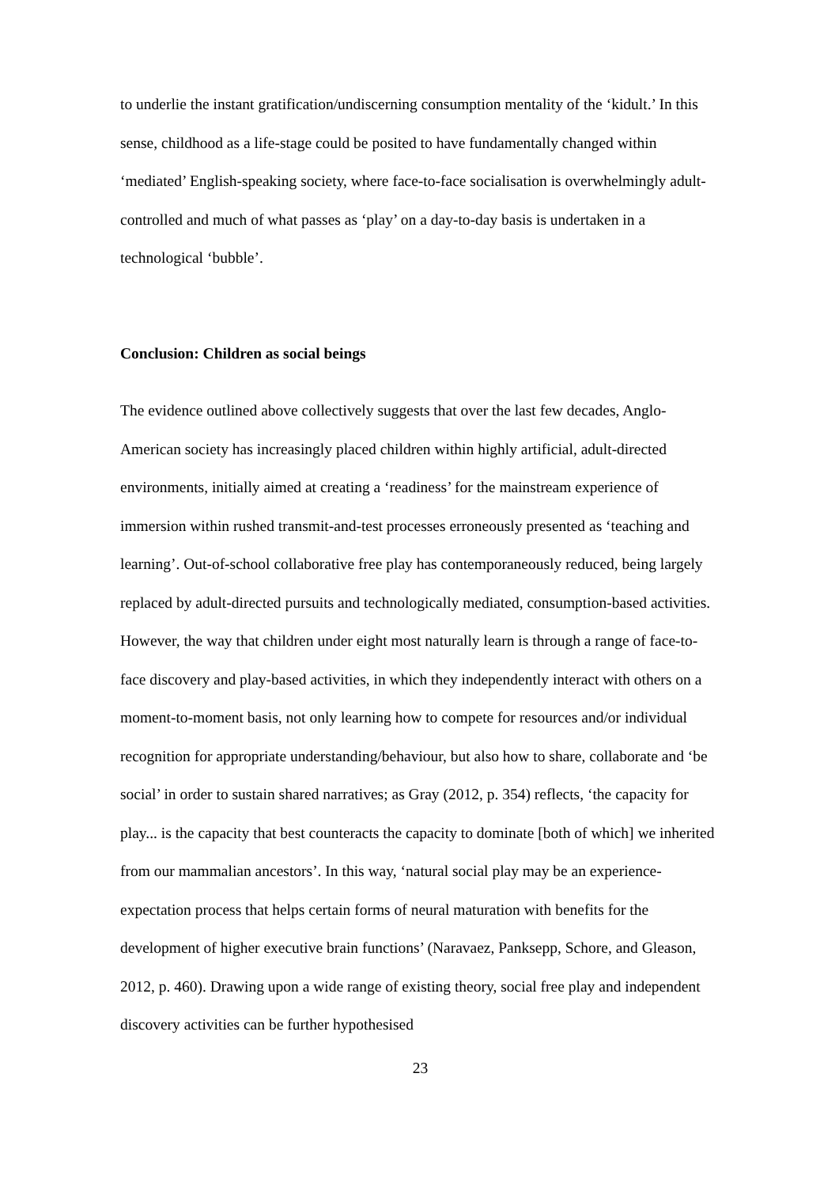to underlie the instant gratification/undiscerning consumption mentality of the ‘kidult.’ In this sense, childhood as a life-stage could be posited to have fundamentally changed within ‘mediated’ English-speaking society, where face-to-face socialisation is overwhelmingly adult-controlled and much of what passes as ‘play’ on a day-to-day basis is undertaken in a technological ‘bubble’.
Conclusion: Children as social beings
The evidence outlined above collectively suggests that over the last few decades, Anglo-American society has increasingly placed children within highly artificial, adult-directed environments, initially aimed at creating a ‘readiness’ for the mainstream experience of immersion within rushed transmit-and-test processes erroneously presented as ‘teaching and learning’. Out-of-school collaborative free play has contemporaneously reduced, being largely replaced by adult-directed pursuits and technologically mediated, consumption-based activities. However, the way that children under eight most naturally learn is through a range of face-to-face discovery and play-based activities, in which they independently interact with others on a moment-to-moment basis, not only learning how to compete for resources and/or individual recognition for appropriate understanding/behaviour, but also how to share, collaborate and ‘be social’ in order to sustain shared narratives; as Gray (2012, p. 354) reflects, ‘the capacity for play... is the capacity that best counteracts the capacity to dominate [both of which] we inherited from our mammalian ancestors’. In this way, ‘natural social play may be an experience-expectation process that helps certain forms of neural maturation with benefits for the development of higher executive brain functions’ (Naravaez, Panksepp, Schore, and Gleason, 2012, p. 460). Drawing upon a wide range of existing theory, social free play and independent discovery activities can be further hypothesised
23